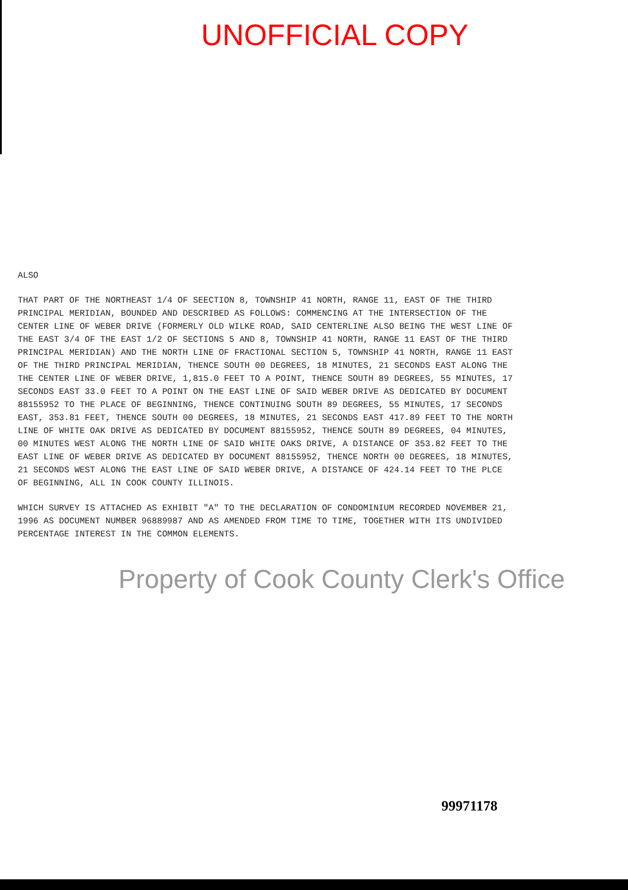UNOFFICIAL COPY
ALSO
THAT PART OF THE NORTHEAST 1/4 OF SEECTION 8, TOWNSHIP 41 NORTH, RANGE 11, EAST OF THE THIRD PRINCIPAL MERIDIAN, BOUNDED AND DESCRIBED AS FOLLOWS: COMMENCING AT THE INTERSECTION OF THE CENTER LINE OF WEBER DRIVE (FORMERLY OLD WILKE ROAD, SAID CENTERLINE ALSO BEING THE WEST LINE OF THE EAST 3/4 OF THE EAST 1/2 OF SECTIONS 5 AND 8, TOWNSHIP 41 NORTH, RANGE 11 EAST OF THE THIRD PRINCIPAL MERIDIAN) AND THE NORTH LINE OF FRACTIONAL SECTION 5, TOWNSHIP 41 NORTH, RANGE 11 EAST OF THE THIRD PRINCIPAL MERIDIAN, THENCE SOUTH 00 DEGREES, 18 MINUTES, 21 SECONDS EAST ALONG THE THE CENTER LINE OF WEBER DRIVE, 1,815.0 FEET TO A POINT, THENCE SOUTH 89 DEGREES, 55 MINUTES, 17 SECONDS EAST 33.0 FEET TO A POINT ON THE EAST LINE OF SAID WEBER DRIVE AS DEDICATED BY DOCUMENT 88155952 TO THE PLACE OF BEGINNING, THENCE CONTINUING SOUTH 89 DEGREES, 55 MINUTES, 17 SECONDS EAST, 353.81 FEET, THENCE SOUTH 00 DEGREES, 18 MINUTES, 21 SECONDS EAST 417.89 FEET TO THE NORTH LINE OF WHITE OAK DRIVE AS DEDICATED BY DOCUMENT 88155952, THENCE SOUTH 89 DEGREES, 04 MINUTES, 00 MINUTES WEST ALONG THE NORTH LINE OF SAID WHITE OAKS DRIVE, A DISTANCE OF 353.82 FEET TO THE EAST LINE OF WEBER DRIVE AS DEDICATED BY DOCUMENT 88155952, THENCE NORTH 00 DEGREES, 18 MINUTES, 21 SECONDS WEST ALONG THE EAST LINE OF SAID WEBER DRIVE, A DISTANCE OF 424.14 FEET TO THE PLCE OF BEGINNING, ALL IN COOK COUNTY ILLINOIS.
WHICH SURVEY IS ATTACHED AS EXHIBIT "A" TO THE DECLARATION OF CONDOMINIUM RECORDED NOVEMBER 21, 1996 AS DOCUMENT NUMBER 96889987 AND AS AMENDED FROM TIME TO TIME, TOGETHER WITH ITS UNDIVIDED PERCENTAGE INTEREST IN THE COMMON ELEMENTS.
Property of Cook County Clerk's Office
99971178